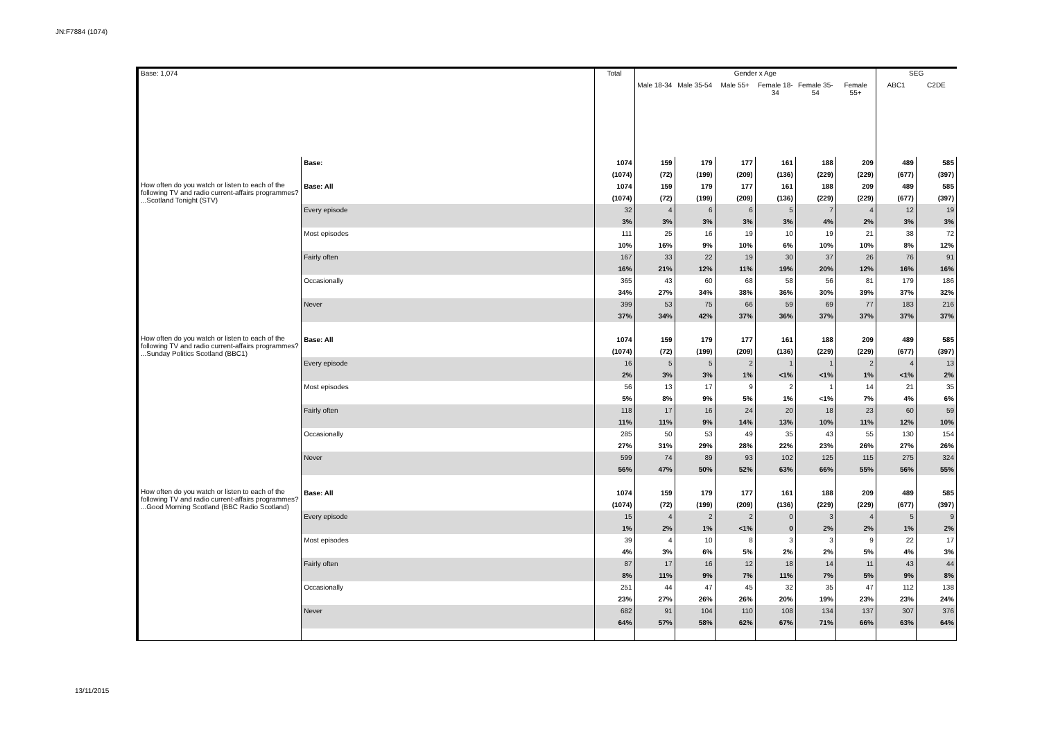JN:F7884 (1074)
| Base: 1,074 | | Total | Gender x Age | | | | | | SEG | |
| --- | --- | --- | --- | --- | --- | --- | --- | --- | --- | --- |
| | | | Male 18-34 | Male 35-54 | Male 55+ | Female 18-34 | Female 35-54 | Female 55+ | ABC1 | C2DE |
| | Base: | 1074 | 159 | 179 | 177 | 161 | 188 | 209 | 489 | 585 |
| | | (1074) | (72) | (199) | (209) | (136) | (229) | (229) | (677) | (397) |
| How often do you watch or listen to each of the following TV and radio current-affairs programmes? ...Scotland Tonight (STV) | Base: All | 1074 | 159 | 179 | 177 | 161 | 188 | 209 | 489 | 585 |
| | | (1074) | (72) | (199) | (209) | (136) | (229) | (229) | (677) | (397) |
| | Every episode | 32 | 4 | 6 | 6 | 5 | 7 | 4 | 12 | 19 |
| | | 3% | 3% | 3% | 3% | 3% | 4% | 2% | 3% | 3% |
| | Most episodes | 111 | 25 | 16 | 19 | 10 | 19 | 21 | 38 | 72 |
| | | 10% | 16% | 9% | 10% | 6% | 10% | 10% | 8% | 12% |
| | Fairly often | 167 | 33 | 22 | 19 | 30 | 37 | 26 | 76 | 91 |
| | | 16% | 21% | 12% | 11% | 19% | 20% | 12% | 16% | 16% |
| | Occasionally | 365 | 43 | 60 | 68 | 58 | 56 | 81 | 179 | 186 |
| | | 34% | 27% | 34% | 38% | 36% | 30% | 39% | 37% | 32% |
| | Never | 399 | 53 | 75 | 66 | 59 | 69 | 77 | 183 | 216 |
| | | 37% | 34% | 42% | 37% | 36% | 37% | 37% | 37% | 37% |
| How often do you watch or listen to each of the following TV and radio current-affairs programmes? ...Sunday Politics Scotland (BBC1) | Base: All | 1074 | 159 | 179 | 177 | 161 | 188 | 209 | 489 | 585 |
| | | (1074) | (72) | (199) | (209) | (136) | (229) | (229) | (677) | (397) |
| | Every episode | 16 | 5 | 5 | 2 | 1 | 1 | 2 | 4 | 13 |
| | | 2% | 3% | 3% | 1% | <1% | <1% | 1% | <1% | 2% |
| | Most episodes | 56 | 13 | 17 | 9 | 2 | 1 | 14 | 21 | 35 |
| | | 5% | 8% | 9% | 5% | 1% | <1% | 7% | 4% | 6% |
| | Fairly often | 118 | 17 | 16 | 24 | 20 | 18 | 23 | 60 | 59 |
| | | 11% | 11% | 9% | 14% | 13% | 10% | 11% | 12% | 10% |
| | Occasionally | 285 | 50 | 53 | 49 | 35 | 43 | 55 | 130 | 154 |
| | | 27% | 31% | 29% | 28% | 22% | 23% | 26% | 27% | 26% |
| | Never | 599 | 74 | 89 | 93 | 102 | 125 | 115 | 275 | 324 |
| | | 56% | 47% | 50% | 52% | 63% | 66% | 55% | 56% | 55% |
| How often do you watch or listen to each of the following TV and radio current-affairs programmes? ...Good Morning Scotland (BBC Radio Scotland) | Base: All | 1074 | 159 | 179 | 177 | 161 | 188 | 209 | 489 | 585 |
| | | (1074) | (72) | (199) | (209) | (136) | (229) | (229) | (677) | (397) |
| | Every episode | 15 | 4 | 2 | 2 | 0 | 3 | 4 | 5 | 9 |
| | | 1% | 2% | 1% | <1% | 0 | 2% | 2% | 1% | 2% |
| | Most episodes | 39 | 4 | 10 | 8 | 3 | 3 | 9 | 22 | 17 |
| | | 4% | 3% | 6% | 5% | 2% | 2% | 5% | 4% | 3% |
| | Fairly often | 87 | 17 | 16 | 12 | 18 | 14 | 11 | 43 | 44 |
| | | 8% | 11% | 9% | 7% | 11% | 7% | 5% | 9% | 8% |
| | Occasionally | 251 | 44 | 47 | 45 | 32 | 35 | 47 | 112 | 138 |
| | | 23% | 27% | 26% | 26% | 20% | 19% | 23% | 23% | 24% |
| | Never | 682 | 91 | 104 | 110 | 108 | 134 | 137 | 307 | 376 |
| | | 64% | 57% | 58% | 62% | 67% | 71% | 66% | 63% | 64% |
13/11/2015